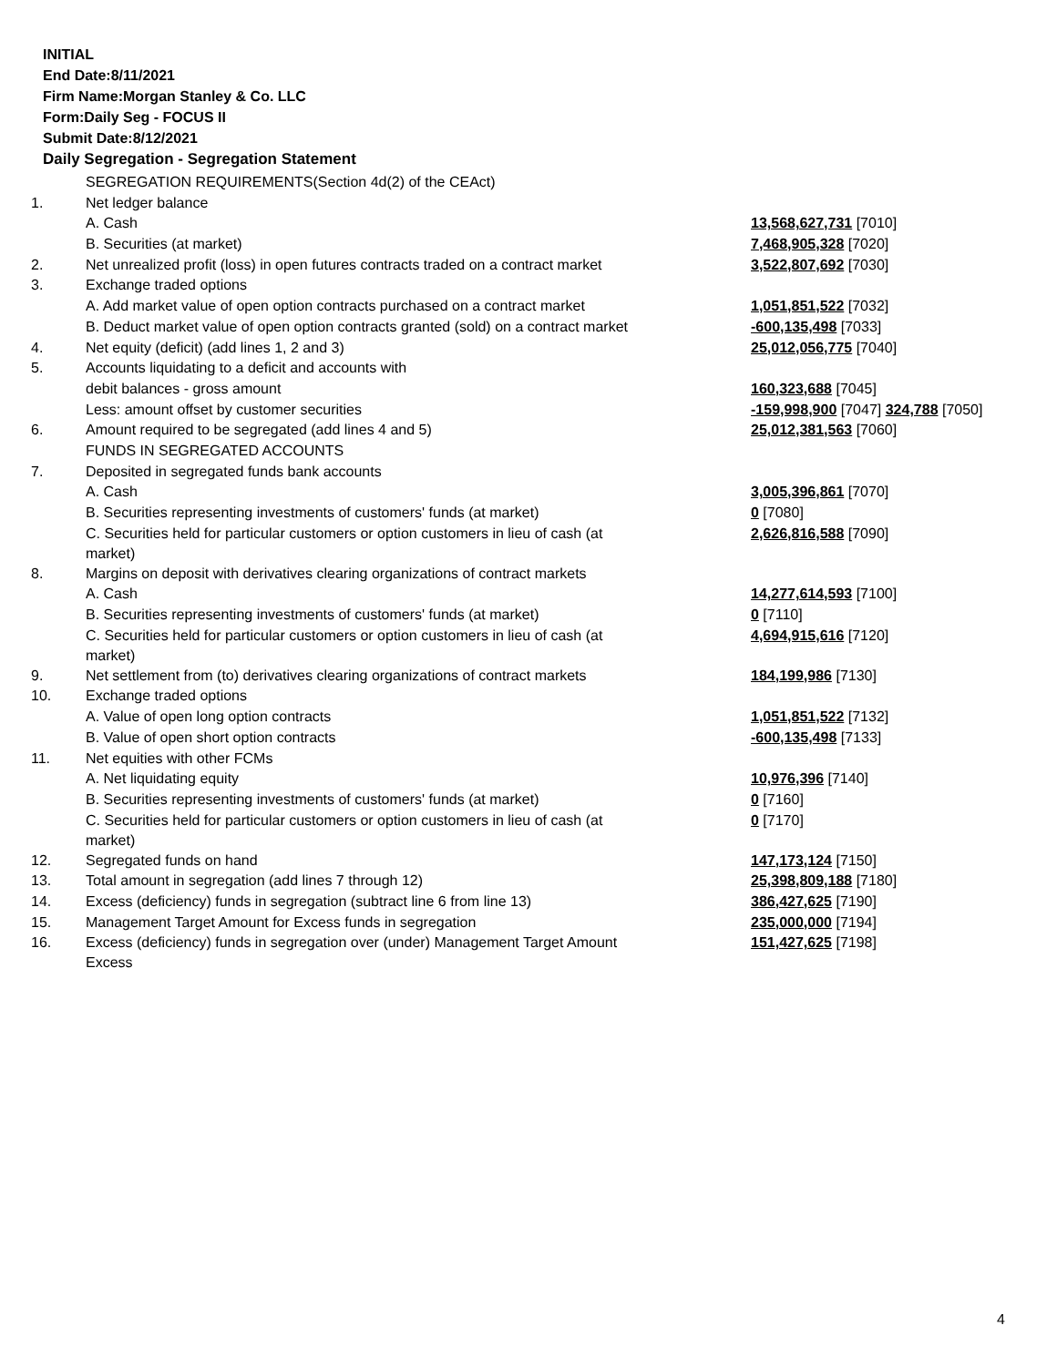INITIAL
End Date:8/11/2021
Firm Name:Morgan Stanley & Co. LLC
Form:Daily Seg - FOCUS II
Submit Date:8/12/2021
Daily Segregation - Segregation Statement
| | SEGREGATION REQUIREMENTS(Section 4d(2) of the CEAct) | |
| 1. | Net ledger balance | |
| | A. Cash | 13,568,627,731 [7010] |
| | B. Securities (at market) | 7,468,905,328 [7020] |
| 2. | Net unrealized profit (loss) in open futures contracts traded on a contract market | 3,522,807,692 [7030] |
| 3. | Exchange traded options | |
| | A. Add market value of open option contracts purchased on a contract market | 1,051,851,522 [7032] |
| | B. Deduct market value of open option contracts granted (sold) on a contract market | -600,135,498 [7033] |
| 4. | Net equity (deficit) (add lines 1, 2 and 3) | 25,012,056,775 [7040] |
| 5. | Accounts liquidating to a deficit and accounts with | |
| | debit balances - gross amount | 160,323,688 [7045] |
| | Less: amount offset by customer securities | -159,998,900 [7047] 324,788 [7050] |
| 6. | Amount required to be segregated (add lines 4 and 5) | 25,012,381,563 [7060] |
| | FUNDS IN SEGREGATED ACCOUNTS | |
| 7. | Deposited in segregated funds bank accounts | |
| | A. Cash | 3,005,396,861 [7070] |
| | B. Securities representing investments of customers' funds (at market) | 0 [7080] |
| | C. Securities held for particular customers or option customers in lieu of cash (at market) | 2,626,816,588 [7090] |
| 8. | Margins on deposit with derivatives clearing organizations of contract markets | |
| | A. Cash | 14,277,614,593 [7100] |
| | B. Securities representing investments of customers' funds (at market) | 0 [7110] |
| | C. Securities held for particular customers or option customers in lieu of cash (at market) | 4,694,915,616 [7120] |
| 9. | Net settlement from (to) derivatives clearing organizations of contract markets | 184,199,986 [7130] |
| 10. | Exchange traded options | |
| | A. Value of open long option contracts | 1,051,851,522 [7132] |
| | B. Value of open short option contracts | -600,135,498 [7133] |
| 11. | Net equities with other FCMs | |
| | A. Net liquidating equity | 10,976,396 [7140] |
| | B. Securities representing investments of customers' funds (at market) | 0 [7160] |
| | C. Securities held for particular customers or option customers in lieu of cash (at market) | 0 [7170] |
| 12. | Segregated funds on hand | 147,173,124 [7150] |
| 13. | Total amount in segregation (add lines 7 through 12) | 25,398,809,188 [7180] |
| 14. | Excess (deficiency) funds in segregation (subtract line 6 from line 13) | 386,427,625 [7190] |
| 15. | Management Target Amount for Excess funds in segregation | 235,000,000 [7194] |
| 16. | Excess (deficiency) funds in segregation over (under) Management Target Amount Excess | 151,427,625 [7198] |
4